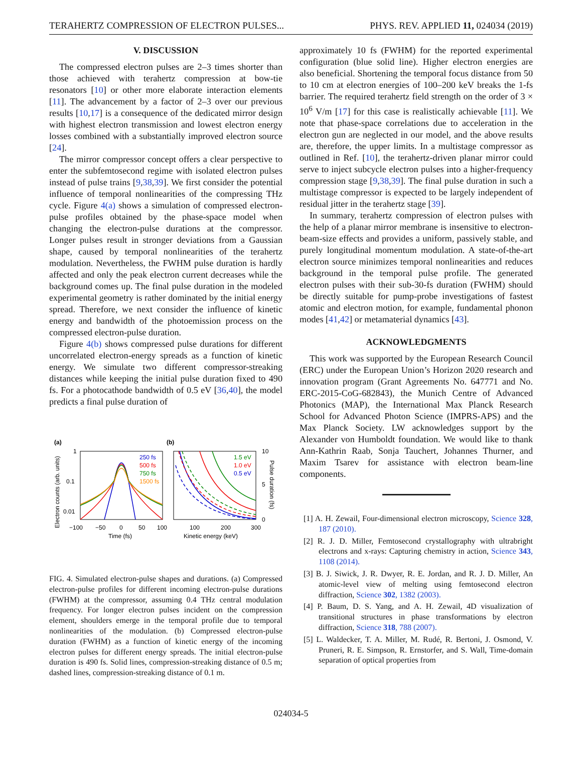TERAHERTZ COMPRESSION OF ELECTRON PULSES... PHYS. REV. APPLIED 11, 024034 (2019)
V. DISCUSSION
The compressed electron pulses are 2–3 times shorter than those achieved with terahertz compression at bow-tie resonators [10] or other more elaborate interaction elements [11]. The advancement by a factor of 2–3 over our previous results [10,17] is a consequence of the dedicated mirror design with highest electron transmission and lowest electron energy losses combined with a substantially improved electron source [24].
The mirror compressor concept offers a clear perspective to enter the subfemtosecond regime with isolated electron pulses instead of pulse trains [9,38,39]. We first consider the potential influence of temporal nonlinearities of the compressing THz cycle. Figure 4(a) shows a simulation of compressed electron-pulse profiles obtained by the phase-space model when changing the electron-pulse durations at the compressor. Longer pulses result in stronger deviations from a Gaussian shape, caused by temporal nonlinearities of the terahertz modulation. Nevertheless, the FWHM pulse duration is hardly affected and only the peak electron current decreases while the background comes up. The final pulse duration in the modeled experimental geometry is rather dominated by the initial energy spread. Therefore, we next consider the influence of kinetic energy and bandwidth of the photoemission process on the compressed electron-pulse duration.
Figure 4(b) shows compressed pulse durations for different uncorrelated electron-energy spreads as a function of kinetic energy. We simulate two different compressor-streaking distances while keeping the initial pulse duration fixed to 490 fs. For a photocathode bandwidth of 0.5 eV [36,40], the model predicts a final pulse duration of
(a)
(b)
1
0.1
0.01
Electron counts (arb. units)
−100
−50
0
50
100
Time (fs)
250 fs
500 fs
750 fs
1500 fs
1.5 eV
1.0 eV
0.5 eV
10
5
0
Pulse duration (fs)
100
200
300
Kinetic energy (keV)
FIG. 4. Simulated electron-pulse shapes and durations. (a) Compressed electron-pulse profiles for different incoming electron-pulse durations (FWHM) at the compressor, assuming 0.4 THz central modulation frequency. For longer electron pulses incident on the compression element, shoulders emerge in the temporal profile due to temporal nonlinearities of the modulation. (b) Compressed electron-pulse duration (FWHM) as a function of kinetic energy of the incoming electron pulses for different energy spreads. The initial electron-pulse duration is 490 fs. Solid lines, compression-streaking distance of 0.5 m; dashed lines, compression-streaking distance of 0.1 m.
approximately 10 fs (FWHM) for the reported experimental configuration (blue solid line). Higher electron energies are also beneficial. Shortening the temporal focus distance from 50 to 10 cm at electron energies of 100–200 keV breaks the 1-fs barrier. The required terahertz field strength on the order of 3 × 10<sup>6</sup> V/m [17] for this case is realistically achievable [11]. We note that phase-space correlations due to acceleration in the electron gun are neglected in our model, and the above results are, therefore, the upper limits. In a multistage compressor as outlined in Ref. [10], the terahertz-driven planar mirror could serve to inject subcycle electron pulses into a higher-frequency compression stage [9,38,39]. The final pulse duration in such a multistage compressor is expected to be largely independent of residual jitter in the terahertz stage [39].
In summary, terahertz compression of electron pulses with the help of a planar mirror membrane is insensitive to electron-beam-size effects and provides a uniform, passively stable, and purely longitudinal momentum modulation. A state-of-the-art electron source minimizes temporal nonlinearities and reduces background in the temporal pulse profile. The generated electron pulses with their sub-30-fs duration (FWHM) should be directly suitable for pump-probe investigations of fastest atomic and electron motion, for example, fundamental phonon modes [41,42] or metamaterial dynamics [43].
ACKNOWLEDGMENTS
This work was supported by the European Research Council (ERC) under the European Union’s Horizon 2020 research and innovation program (Grant Agreements No. 647771 and No. ERC-2015-CoG-682843), the Munich Centre of Advanced Photonics (MAP), the International Max Planck Research School for Advanced Photon Science (IMPRS-APS) and the Max Planck Society. LW acknowledges support by the Alexander von Humboldt foundation. We would like to thank Ann-Kathrin Raab, Sonja Tauchert, Johannes Thurner, and Maxim Tsarev for assistance with electron beam-line components.
[1] A. H. Zewail, Four-dimensional electron microscopy, Science 328, 187 (2010).
[2] R. J. D. Miller, Femtosecond crystallography with ultrabright electrons and x-rays: Capturing chemistry in action, Science 343, 1108 (2014).
[3] B. J. Siwick, J. R. Dwyer, R. E. Jordan, and R. J. D. Miller, An atomic-level view of melting using femtosecond electron diffraction, Science 302, 1382 (2003).
[4] P. Baum, D. S. Yang, and A. H. Zewail, 4D visualization of transitional structures in phase transformations by electron diffraction, Science 318, 788 (2007).
[5] L. Waldecker, T. A. Miller, M. Rudé, R. Bertoni, J. Osmond, V. Pruneri, R. E. Simpson, R. Ernstorfer, and S. Wall, Time-domain separation of optical properties from
024034-5